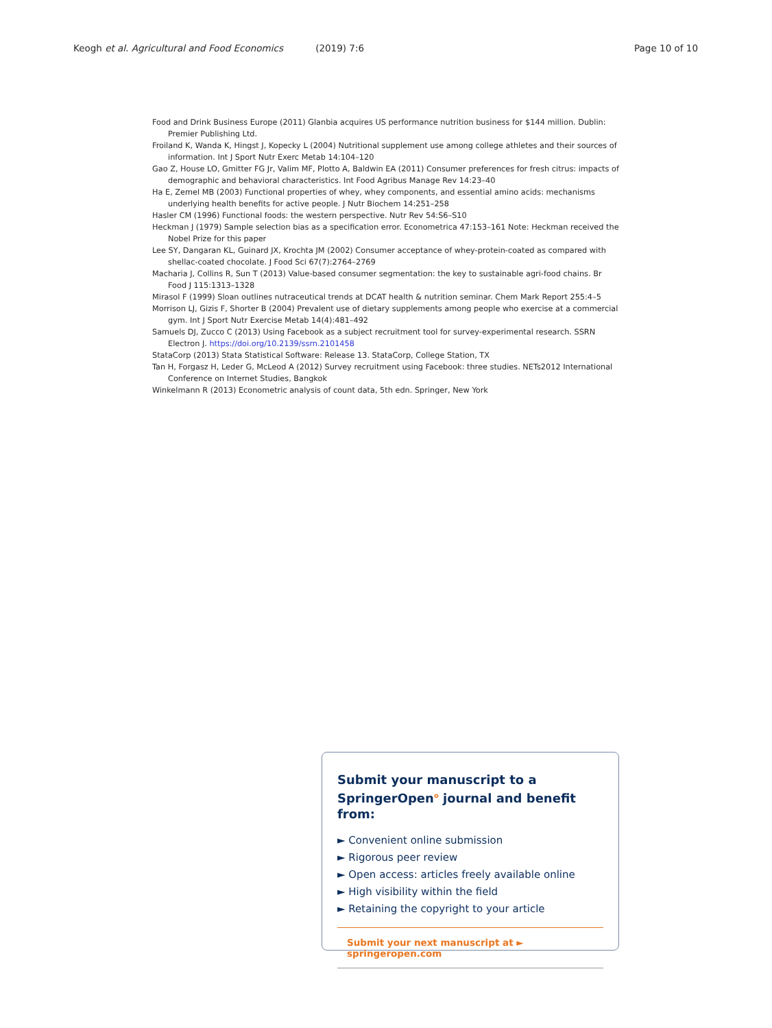Keogh et al. Agricultural and Food Economics (2019) 7:6 Page 10 of 10
Food and Drink Business Europe (2011) Glanbia acquires US performance nutrition business for $144 million. Dublin: Premier Publishing Ltd.
Froiland K, Wanda K, Hingst J, Kopecky L (2004) Nutritional supplement use among college athletes and their sources of information. Int J Sport Nutr Exerc Metab 14:104–120
Gao Z, House LO, Gmitter FG Jr, Valim MF, Plotto A, Baldwin EA (2011) Consumer preferences for fresh citrus: impacts of demographic and behavioral characteristics. Int Food Agribus Manage Rev 14:23–40
Ha E, Zemel MB (2003) Functional properties of whey, whey components, and essential amino acids: mechanisms underlying health benefits for active people. J Nutr Biochem 14:251–258
Hasler CM (1996) Functional foods: the western perspective. Nutr Rev 54:S6–S10
Heckman J (1979) Sample selection bias as a specification error. Econometrica 47:153–161 Note: Heckman received the Nobel Prize for this paper
Lee SY, Dangaran KL, Guinard JX, Krochta JM (2002) Consumer acceptance of whey-protein-coated as compared with shellac-coated chocolate. J Food Sci 67(7):2764–2769
Macharia J, Collins R, Sun T (2013) Value-based consumer segmentation: the key to sustainable agri-food chains. Br Food J 115:1313–1328
Mirasol F (1999) Sloan outlines nutraceutical trends at DCAT health & nutrition seminar. Chem Mark Report 255:4–5
Morrison LJ, Gizis F, Shorter B (2004) Prevalent use of dietary supplements among people who exercise at a commercial gym. Int J Sport Nutr Exercise Metab 14(4):481–492
Samuels DJ, Zucco C (2013) Using Facebook as a subject recruitment tool for survey-experimental research. SSRN Electron J. https://doi.org/10.2139/ssrn.2101458
StataCorp (2013) Stata Statistical Software: Release 13. StataCorp, College Station, TX
Tan H, Forgasz H, Leder G, McLeod A (2012) Survey recruitment using Facebook: three studies. NETs2012 International Conference on Internet Studies, Bangkok
Winkelmann R (2013) Econometric analysis of count data, 5th edn. Springer, New York
Submit your manuscript to a SpringerOpen<sup>o</sup> journal and benefit from:
► Convenient online submission
► Rigorous peer review
► Open access: articles freely available online
► High visibility within the field
► Retaining the copyright to your article
Submit your next manuscript at ► springeropen.com